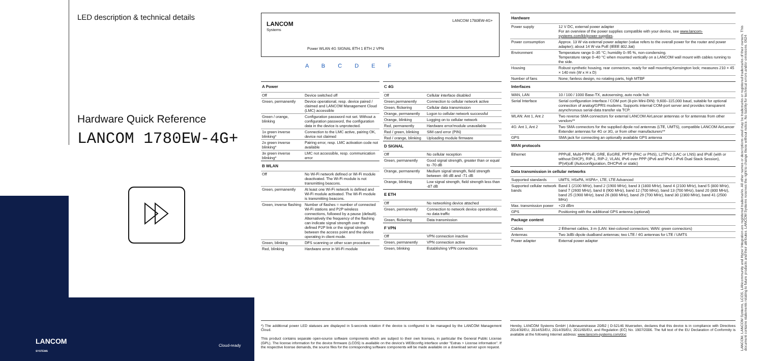LED description & technical details
Hardware Quick Reference
LANCOM 1780EW-4G+
LANCOM
SYSTEMS
Cloud-ready
LANCOM
Systems
LANCOM 1780EW-4G+
Power WLAN 4G SIGNAL ETH 1 ETH 2 VPN
A B C D E F
| A Power | |
| Off | Device switched off |
| Green, permanently | Device operational, resp. device paired / claimed and LANCOM Management Cloud (LMC) accessible |
| Green / orange, blinking | Configuration password not set. Without a configuration password, the configuration data in the device is unprotected. |
| 1x green inverse blinking* | Connection to the LMC active, pairing OK, device not claimed |
| 2x green inverse blinking* | Pairing error, resp. LMC activation code not available |
| 3x green inverse blinking* | LMC not accessible, resp. communication error |
| B WLAN | |
| Off | No Wi-Fi network defined or Wi-Fi module deactivated. The Wi-Fi module is not transmitting beacons. |
| Green, permanently | At least one Wi-Fi network is defined and Wi-Fi module activated. The Wi-Fi module is transmitting beacons. |
| Green, inverse flashing | Number of flashes = number of connected Wi-Fi stations and P2P wireless connections, followed by a pause (default). Alternatively the frequency of the flashing can indicate signal strength over the defined P2P link or the signal strength between the access point and the device operating in client mode. |
| Green, blinking | DFS scanning or other scan procedure |
| Red, blinking | Hardware error in Wi-Fi module |
| C 4G | |
| Off | Cellular interface disabled |
| Green,permanently | Connection to cellular network active |
| Green, flickering | Cellular data transmission |
| Orange, permanently | Logon to cellular network successful |
| Orange, blinking | Logging on to cellular network |
| Red, permanently | Hardware error/module unavailable |
| Red / green, blinking | SIM card error (PIN) |
| Red / orange, blinking | Uploading module firmware |
| D SIGNAL | |
| Off | No cellular reception |
| Green, permanently | Good signal strength, greater than or equal to -70 dB |
| Orange, permanently | Medium signal strength, field strength between -86 dB and -71 dB |
| Orange, blinking | Low signal strength, field strength less than -87 dB |
| E ETH | |
| Off | No networking device attached |
| Green, permanently | Connection to network device operational, no data traffic |
| Green, flickering | Data transmission |
| F VPN | |
| Off | VPN connection inactive |
| Green, permanently | VPN connection active |
| Green, blinking | Establishing VPN connections |
| Hardware | |
| Power supply | 12 V DC, external power adapter For an overview of the power supplies compatible with your device, see www.lancom-systems.com/kb/power-supplies . |
| Power consumption | Approx. 13 W via external power adapter (value refers to the overall power for the router and power adapter); about 14 W via PoE (IEEE 802.3at) |
| Environment | Temperature range 0–35 °C; humidity 0–95 %, non-condensing. Temperature range 0–40 °C when mounted vertically on a LANCOM wall mount with cables running to the side. |
| Housing | Robust synthetic housing, rear connectors, ready for wall mounting,Kensington lock; measures 210 × 45 × 140 mm (W x H x D) |
| Number of fans | None; fanless design, no rotating parts, high MTBF |
| Interfaces | |
| WAN, LAN | 10 / 100 / 1000 Base-TX, autosensing, auto node hub |
| Serial Interface | Serial configuration interface / COM port (8-pin Mini-DIN): 9,600–115,000 baud, suitable for optional connection of analog/GPRS modems. Supports internal COM-port server and provides transparent asynchronous serial-data transfer via TCP. |
| WLAN: Ant 1, Ant 2 | Two reverse SMA connectors for external LANCOM AirLancer antennas or for antennas from other vendors** |
| 4G: Ant 1, Ant 2 | Two SMA connectors for the supplied dipole rod antennas (LTE, UMTS), compatible LANCOM AirLancer Extender antennas for 4G or 3G, or from other manufacturers** |
| GPS | SMA jack for connecting an optionally available GPS antenna |
| WAN protocols | |
| Ethernet | PPPoE, Multi-PPPoE, GRE, EoGRE, PPTP (PAC or PNS), L2TPv2 (LAC or LNS) and IPoE (with or without DHCP), RIP-1, RIP-2, VLAN, IPv6 over PPP (IPv6 and IPv4 / IPv6 Dual Stack Session), IP(v6)oE (Autoconfiguration, DHCPv6 or static) |
| Data transmission in cellular networks | |
| Supported standards | UMTS, HSxPA, HSPA+, LTE, LTE Advanced |
| Supported cellular network bands | Band 1 (2100 MHz), band 2 (1900 MHz), band 3 (1800 MHz), band 4 (2100 MHz), band 5 (800 MHz), band 7 (2600 MHz), band 8 (900 MHz), band 12 (700 MHz), band 13 (700 MHz), band 20 (800 MHz), band 25 (1900 MHz), band 26 (800 MHz), band 29 (700 MHz), band 30 (2300 MHz), band 41 (2500 MHz) |
| Max. transmission power | +23 dBm |
| GPS | Positioning with the additional GPS antenna (optional) |
| Package content | |
| Cables | 2 Ethernet cables, 3 m (LAN: kiwi-colored connectors; WAN: green connectors) |
| Antennas | Two 3dBi dipole dualband antennas; two LTE / 4G antennas for LTE / UMTS |
| Power adapter | External power adapter |
*) The additional power LED statuses are displayed in 5-seconds rotation if the device is configured to be managed by the LANCOM Management Cloud.
This product contains separate open-source software components which are subject to their own licenses, in particular the General Public License (GPL). The license information for the device firmware (LCOS) is available on the device's WEBconfig interface under "Extras > License information". If the respective license demands, the source files for the corresponding software components will be made available on a download server upon request.
Hereby, LANCOM Systems GmbH | Adenauerstrasse 20/B2 | D-52146 Wuerselen, declares that this device is in compliance with Directives 2014/30/EU, 2014/53/EU, 2014/35/EU, 2011/65/EU, and Regulation (EC) No. 1907/2006. The full text of the EU Declaration of Conformity is available at the following Internet address: www.lancom-systems.com/doc
LANCOM, LANCOM Systems, LCOS, LANcommunity and Hyper Integration are registered trademarks. All other names or descriptions used may be trademarks or registered trademarks of their owners. This document contains statements relating to future products and their attributes. LANCOM Systems reserves the right to change these without notice. No liability for technical errors and/or omissions. 0624